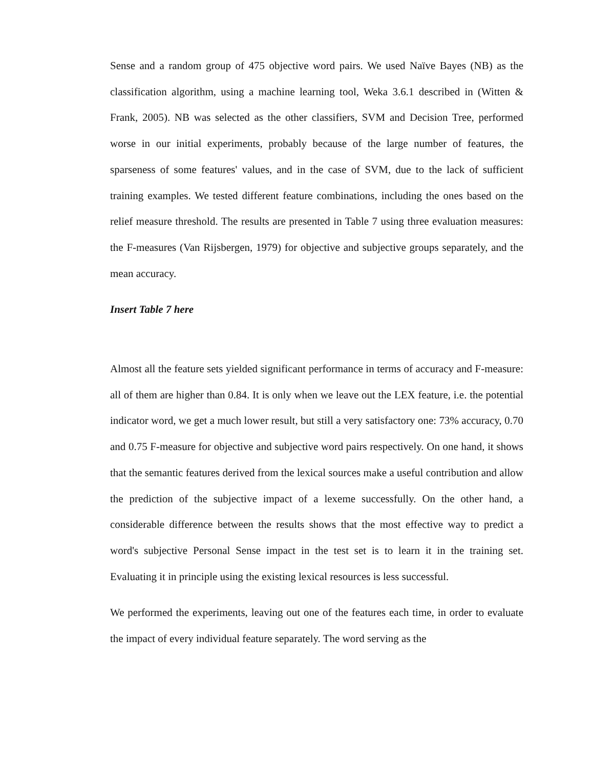Sense and a random group of 475 objective word pairs. We used Naïve Bayes (NB) as the classification algorithm, using a machine learning tool, Weka 3.6.1 described in (Witten & Frank, 2005). NB was selected as the other classifiers, SVM and Decision Tree, performed worse in our initial experiments, probably because of the large number of features, the sparseness of some features' values, and in the case of SVM, due to the lack of sufficient training examples. We tested different feature combinations, including the ones based on the relief measure threshold. The results are presented in Table 7 using three evaluation measures: the F-measures (Van Rijsbergen, 1979) for objective and subjective groups separately, and the mean accuracy.
Insert Table 7 here
Almost all the feature sets yielded significant performance in terms of accuracy and F-measure: all of them are higher than 0.84. It is only when we leave out the LEX feature, i.e. the potential indicator word, we get a much lower result, but still a very satisfactory one: 73% accuracy, 0.70 and 0.75 F-measure for objective and subjective word pairs respectively. On one hand, it shows that the semantic features derived from the lexical sources make a useful contribution and allow the prediction of the subjective impact of a lexeme successfully. On the other hand, a considerable difference between the results shows that the most effective way to predict a word's subjective Personal Sense impact in the test set is to learn it in the training set. Evaluating it in principle using the existing lexical resources is less successful.
We performed the experiments, leaving out one of the features each time, in order to evaluate the impact of every individual feature separately. The word serving as the